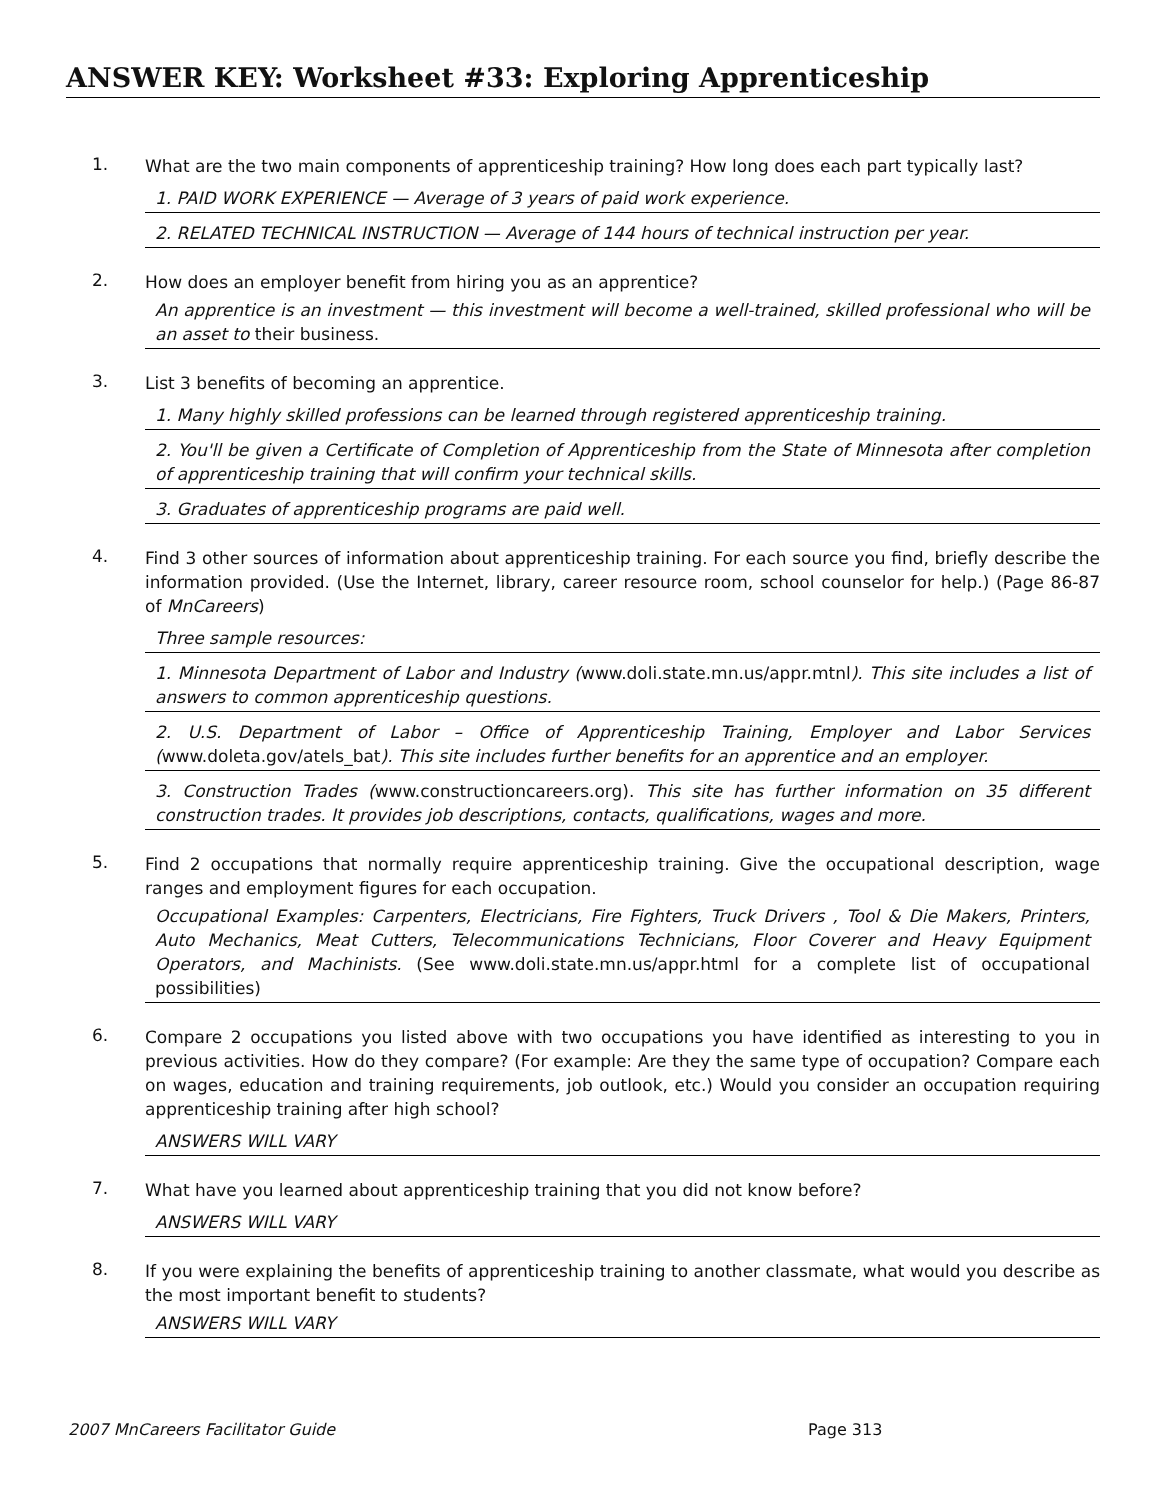ANSWER KEY: Worksheet #33: Exploring Apprenticeship
1.
What are the two main components of apprenticeship training? How long does each part typically last?
1. PAID WORK EXPERIENCE — Average of 3 years of paid work experience.
2. RELATED TECHNICAL INSTRUCTION — Average of 144 hours of technical instruction per year.
2.
How does an employer benefit from hiring you as an apprentice?
An apprentice is an investment — this investment will become a well-trained, skilled professional who will be an asset to their business.
3.
List 3 benefits of becoming an apprentice.
1. Many highly skilled professions can be learned through registered apprenticeship training.
2. You'll be given a Certificate of Completion of Apprenticeship from the State of Minnesota after completion of apprenticeship training that will confirm your technical skills.
3. Graduates of apprenticeship programs are paid well.
4.
Find 3 other sources of information about apprenticeship training. For each source you find, briefly describe the information provided. (Use the Internet, library, career resource room, school counselor for help.) (Page 86-87 of MnCareers)
Three sample resources:
1. Minnesota Department of Labor and Industry (www.doli.state.mn.us/appr.mtnl). This site includes a list of answers to common apprenticeship questions.
2. U.S. Department of Labor – Office of Apprenticeship Training, Employer and Labor Services (www.doleta.gov/atels_bat). This site includes further benefits for an apprentice and an employer.
3. Construction Trades (www.constructioncareers.org). This site has further information on 35 different construction trades. It provides job descriptions, contacts, qualifications, wages and more.
5.
Find 2 occupations that normally require apprenticeship training. Give the occupational description, wage ranges and employment figures for each occupation.
Occupational Examples: Carpenters, Electricians, Fire Fighters, Truck Drivers , Tool & Die Makers, Printers, Auto Mechanics, Meat Cutters, Telecommunications Technicians, Floor Coverer and Heavy Equipment Operators, and Machinists. (See www.doli.state.mn.us/appr.html for a complete list of occupational possibilities)
6.
Compare 2 occupations you listed above with two occupations you have identified as interesting to you in previous activities. How do they compare? (For example: Are they the same type of occupation? Compare each on wages, education and training requirements, job outlook, etc.) Would you consider an occupation requiring apprenticeship training after high school?
ANSWERS WILL VARY
7.
What have you learned about apprenticeship training that you did not know before?
ANSWERS WILL VARY
8.
If you were explaining the benefits of apprenticeship training to another classmate, what would you describe as the most important benefit to students?
ANSWERS WILL VARY
2007 MnCareers Facilitator Guide Page 313